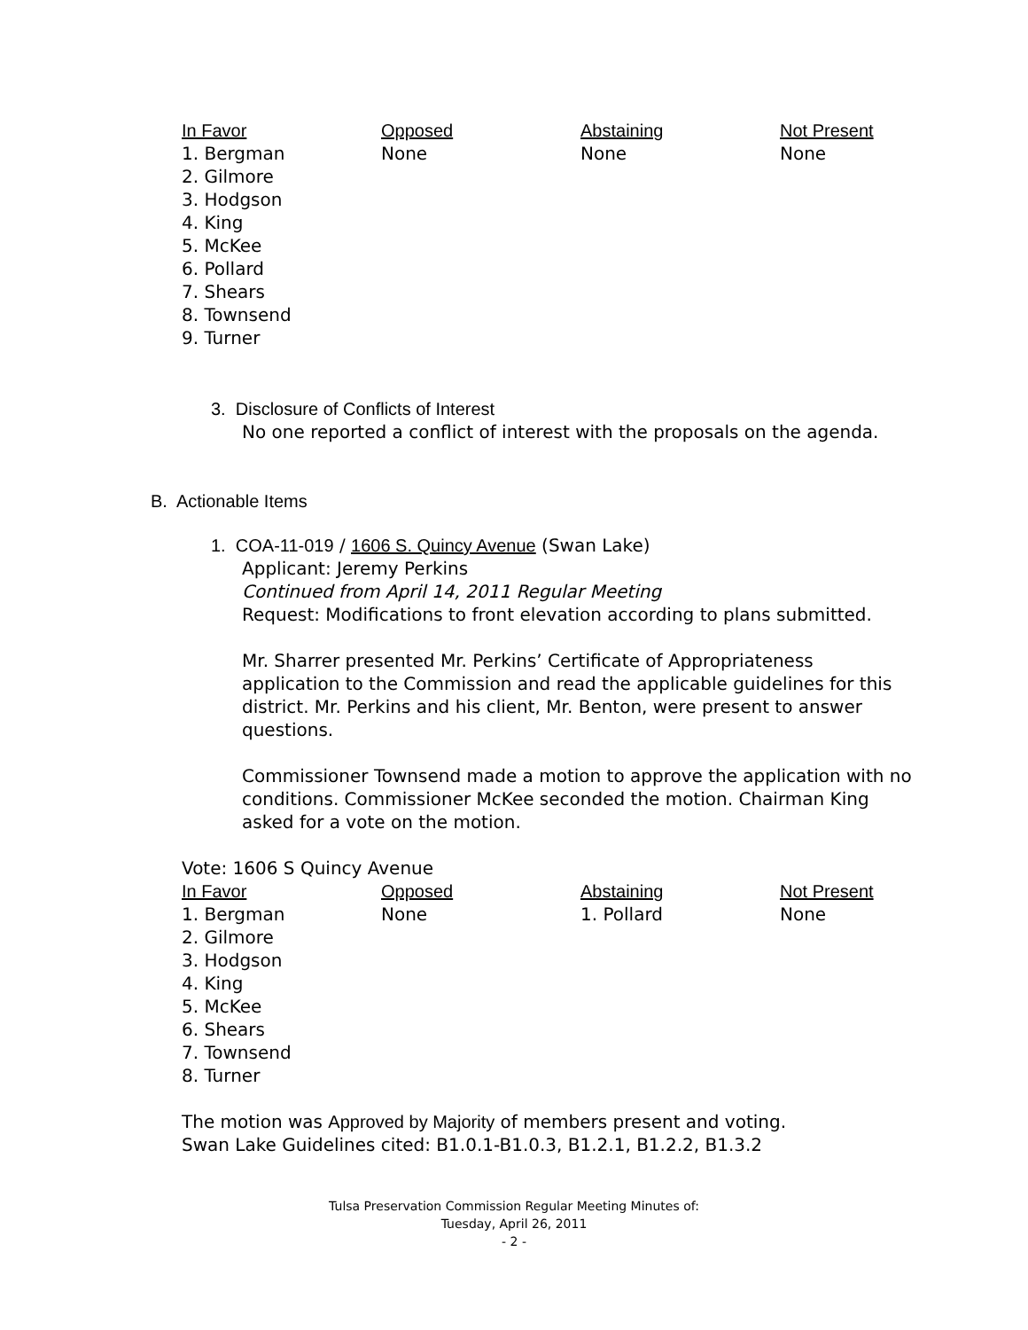| In Favor | Opposed | Abstaining | Not Present |
| --- | --- | --- | --- |
| 1. Bergman 2. Gilmore 3. Hodgson 4. King 5. McKee 6. Pollard 7. Shears 8. Townsend 9. Turner | None | None | None |
3. Disclosure of Conflicts of Interest
No one reported a conflict of interest with the proposals on the agenda.
B. Actionable Items
1. COA-11-019 / 1606 S. Quincy Avenue (Swan Lake)
Applicant: Jeremy Perkins
Continued from April 14, 2011 Regular Meeting
Request: Modifications to front elevation according to plans submitted.
Mr. Sharrer presented Mr. Perkins’ Certificate of Appropriateness application to the Commission and read the applicable guidelines for this district. Mr. Perkins and his client, Mr. Benton, were present to answer questions.
Commissioner Townsend made a motion to approve the application with no conditions. Commissioner McKee seconded the motion. Chairman King asked for a vote on the motion.
Vote: 1606 S Quincy Avenue
| In Favor | Opposed | Abstaining | Not Present |
| --- | --- | --- | --- |
| 1. Bergman 2. Gilmore 3. Hodgson 4. King 5. McKee 6. Shears 7. Townsend 8. Turner | None | 1. Pollard | None |
The motion was Approved by Majority of members present and voting.
Swan Lake Guidelines cited: B1.0.1-B1.0.3, B1.2.1, B1.2.2, B1.3.2
Tulsa Preservation Commission Regular Meeting Minutes of:
Tuesday, April 26, 2011
- 2 -